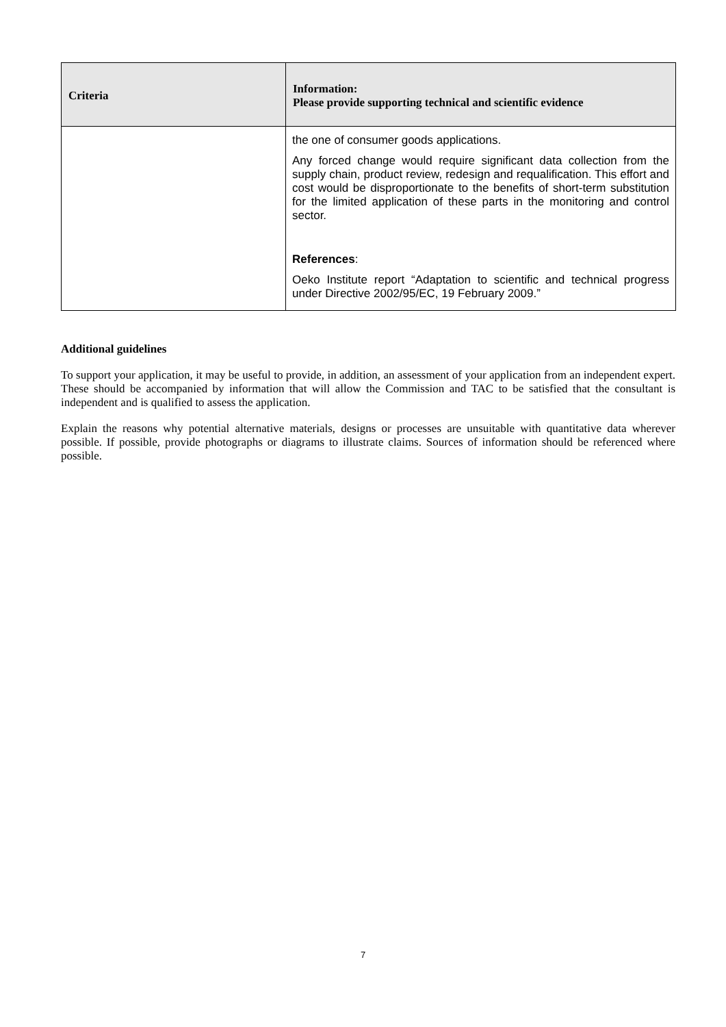| Criteria | Information: Please provide supporting technical and scientific evidence |
| --- | --- |
| | the one of consumer goods applications. Any forced change would require significant data collection from the supply chain, product review, redesign and requalification. This effort and cost would be disproportionate to the benefits of short-term substitution for the limited application of these parts in the monitoring and control sector. References : Oeko Institute report “Adaptation to scientific and technical progress under Directive 2002/95/EC, 19 February 2009.” |
Additional guidelines
To support your application, it may be useful to provide, in addition, an assessment of your application from an independent expert. These should be accompanied by information that will allow the Commission and TAC to be satisfied that the consultant is independent and is qualified to assess the application.
Explain the reasons why potential alternative materials, designs or processes are unsuitable with quantitative data wherever possible. If possible, provide photographs or diagrams to illustrate claims. Sources of information should be referenced where possible.
7